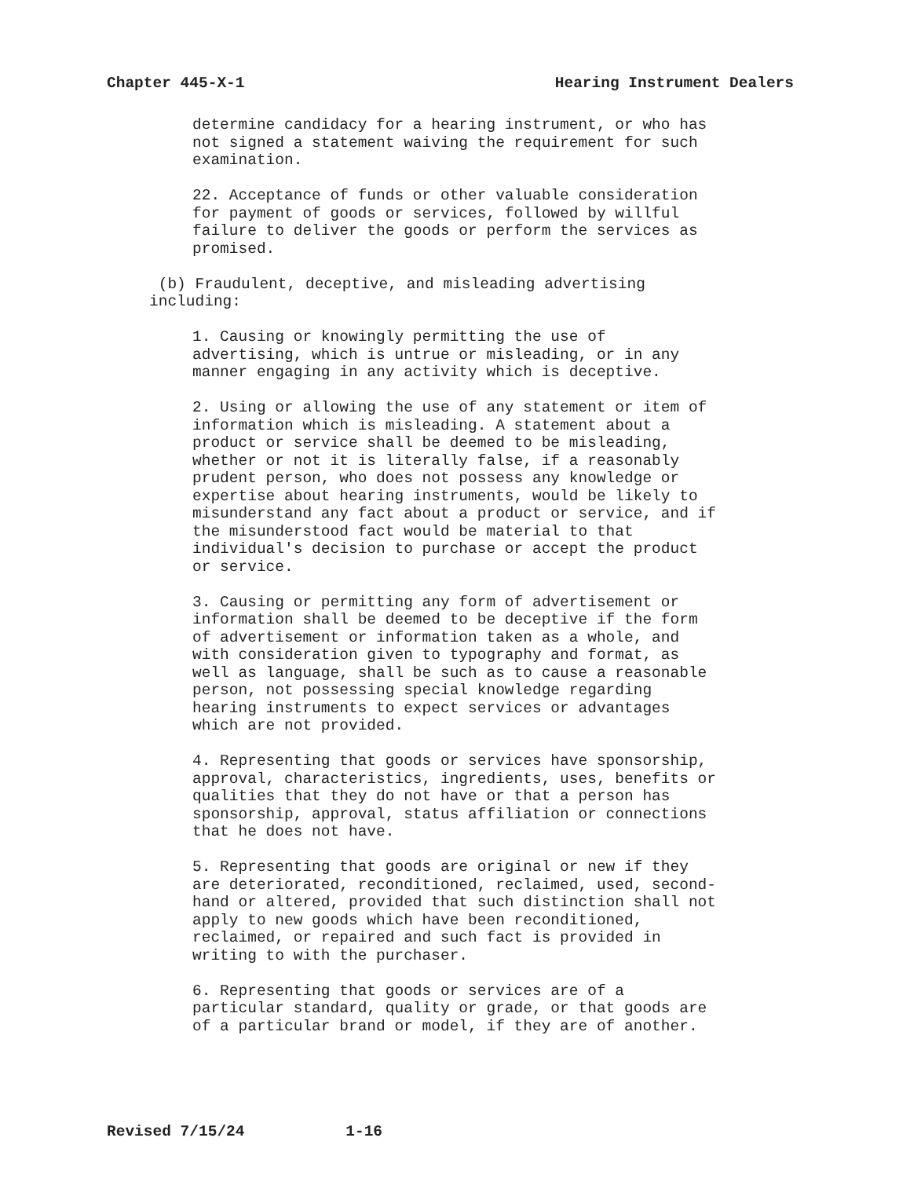Chapter 445-X-1 Hearing Instrument Dealers
determine candidacy for a hearing instrument, or who has not signed a statement waiving the requirement for such examination.
22. Acceptance of funds or other valuable consideration for payment of goods or services, followed by willful failure to deliver the goods or perform the services as promised.
(b) Fraudulent, deceptive, and misleading advertising including:
1. Causing or knowingly permitting the use of advertising, which is untrue or misleading, or in any manner engaging in any activity which is deceptive.
2. Using or allowing the use of any statement or item of information which is misleading. A statement about a product or service shall be deemed to be misleading, whether or not it is literally false, if a reasonably prudent person, who does not possess any knowledge or expertise about hearing instruments, would be likely to misunderstand any fact about a product or service, and if the misunderstood fact would be material to that individual's decision to purchase or accept the product or service.
3. Causing or permitting any form of advertisement or information shall be deemed to be deceptive if the form of advertisement or information taken as a whole, and with consideration given to typography and format, as well as language, shall be such as to cause a reasonable person, not possessing special knowledge regarding hearing instruments to expect services or advantages which are not provided.
4. Representing that goods or services have sponsorship, approval, characteristics, ingredients, uses, benefits or qualities that they do not have or that a person has sponsorship, approval, status affiliation or connections that he does not have.
5. Representing that goods are original or new if they are deteriorated, reconditioned, reclaimed, used, second- hand or altered, provided that such distinction shall not apply to new goods which have been reconditioned, reclaimed, or repaired and such fact is provided in writing to with the purchaser.
6. Representing that goods or services are of a particular standard, quality or grade, or that goods are of a particular brand or model, if they are of another.
Revised 7/15/24 1-16